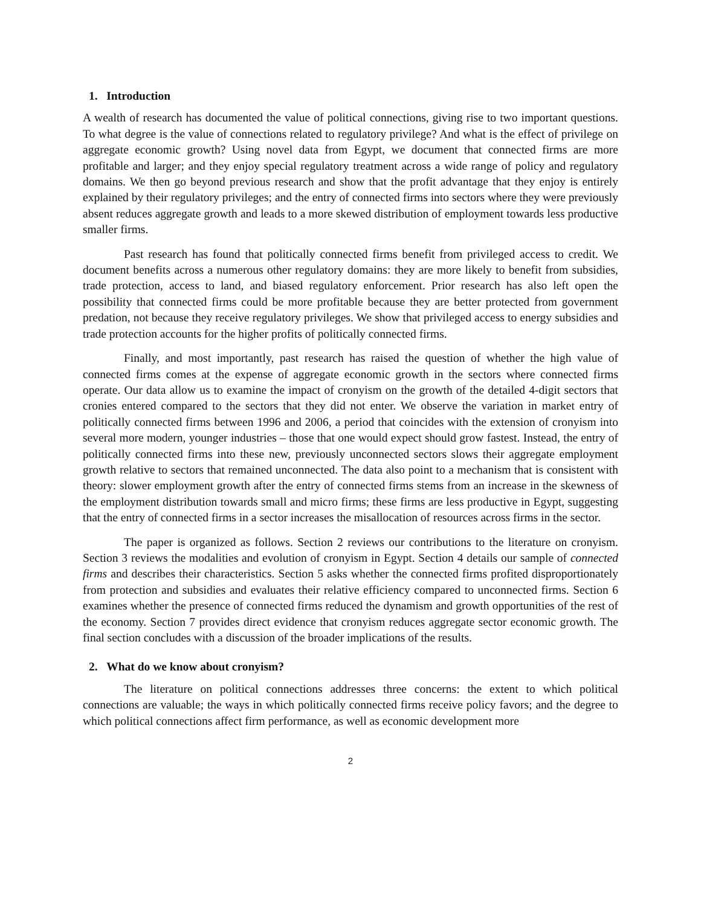1. Introduction
A wealth of research has documented the value of political connections, giving rise to two important questions. To what degree is the value of connections related to regulatory privilege? And what is the effect of privilege on aggregate economic growth? Using novel data from Egypt, we document that connected firms are more profitable and larger; and they enjoy special regulatory treatment across a wide range of policy and regulatory domains. We then go beyond previous research and show that the profit advantage that they enjoy is entirely explained by their regulatory privileges; and the entry of connected firms into sectors where they were previously absent reduces aggregate growth and leads to a more skewed distribution of employment towards less productive smaller firms.
Past research has found that politically connected firms benefit from privileged access to credit. We document benefits across a numerous other regulatory domains: they are more likely to benefit from subsidies, trade protection, access to land, and biased regulatory enforcement. Prior research has also left open the possibility that connected firms could be more profitable because they are better protected from government predation, not because they receive regulatory privileges. We show that privileged access to energy subsidies and trade protection accounts for the higher profits of politically connected firms.
Finally, and most importantly, past research has raised the question of whether the high value of connected firms comes at the expense of aggregate economic growth in the sectors where connected firms operate. Our data allow us to examine the impact of cronyism on the growth of the detailed 4-digit sectors that cronies entered compared to the sectors that they did not enter. We observe the variation in market entry of politically connected firms between 1996 and 2006, a period that coincides with the extension of cronyism into several more modern, younger industries – those that one would expect should grow fastest. Instead, the entry of politically connected firms into these new, previously unconnected sectors slows their aggregate employment growth relative to sectors that remained unconnected. The data also point to a mechanism that is consistent with theory: slower employment growth after the entry of connected firms stems from an increase in the skewness of the employment distribution towards small and micro firms; these firms are less productive in Egypt, suggesting that the entry of connected firms in a sector increases the misallocation of resources across firms in the sector.
The paper is organized as follows. Section 2 reviews our contributions to the literature on cronyism. Section 3 reviews the modalities and evolution of cronyism in Egypt. Section 4 details our sample of connected firms and describes their characteristics. Section 5 asks whether the connected firms profited disproportionately from protection and subsidies and evaluates their relative efficiency compared to unconnected firms. Section 6 examines whether the presence of connected firms reduced the dynamism and growth opportunities of the rest of the economy. Section 7 provides direct evidence that cronyism reduces aggregate sector economic growth. The final section concludes with a discussion of the broader implications of the results.
2. What do we know about cronyism?
The literature on political connections addresses three concerns: the extent to which political connections are valuable; the ways in which politically connected firms receive policy favors; and the degree to which political connections affect firm performance, as well as economic development more
2